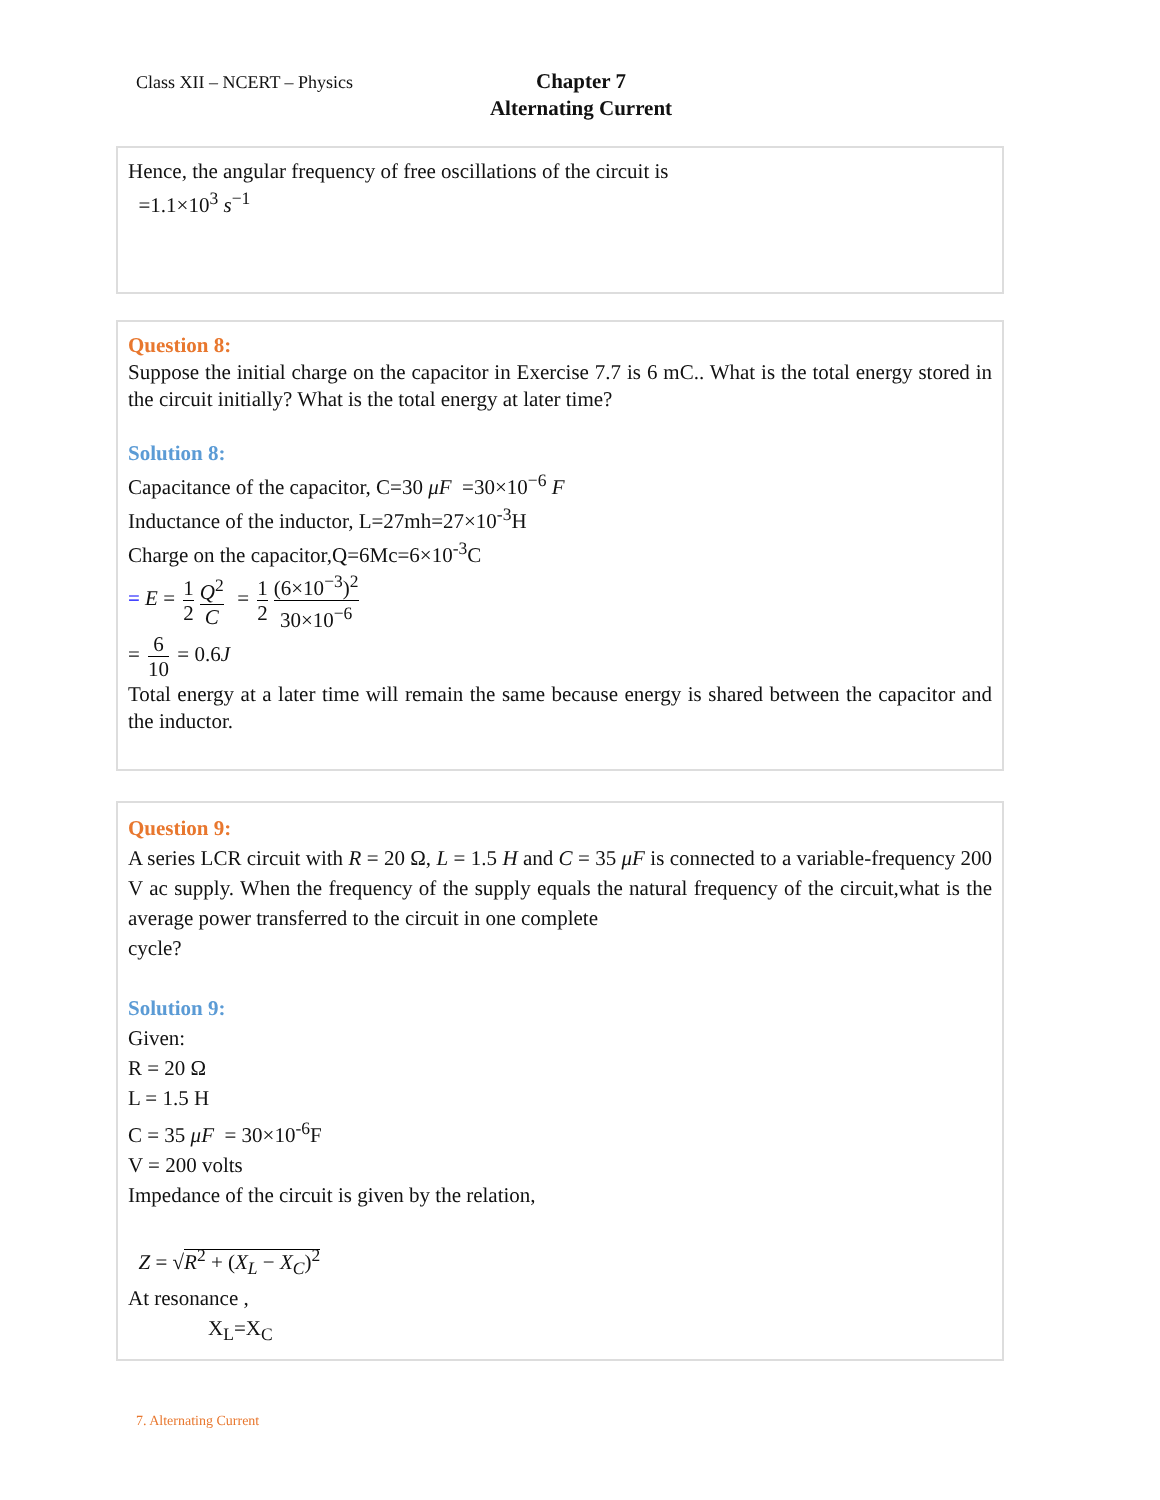Class XII – NCERT – Physics
Chapter 7
Alternating Current
Hence, the angular frequency of free oscillations of the circuit is
=1.1×10<sup>3</sup> s<sup>−1</sup>
Question 8:
Suppose the initial charge on the capacitor in Exercise 7.7 is 6 mC.. What is the total energy stored in the circuit initially? What is the total energy at later time?
Solution 8:
Capacitance of the capacitor, C=30 μF =30×10<sup>−6</sup> F
Inductance of the inductor, L=27mh=27×10<sup>-3</sup>H
Charge on the capacitor,Q=6Mc=6×10<sup>-3</sup>C
= E = 1 2 Q<sup>2</sup> C = 1 2 (6×10<sup>−3</sup>)<sup>2</sup> 30×10<sup>−6</sup>
= 6 10 = 0.6J
Total energy at a later time will remain the same because energy is shared between the capacitor and the inductor.
Question 9:
A series LCR circuit with R = 20 Ω, L = 1.5 H and C = 35 μF is connected to a variable-frequency 200 V ac supply. When the frequency of the supply equals the natural frequency of the circuit,what is the average power transferred to the circuit in one complete
cycle?
Solution 9:
Given:
R = 20 Ω
L = 1.5 H
C = 35 μF = 30×10<sup>-6</sup>F
V = 200 volts
Impedance of the circuit is given by the relation,
Z = √R<sup>2</sup> + (X<sub>L</sub> − X<sub>C</sub>)<sup>2</sup>
At resonance ,
X<sub>L</sub>=X<sub>C</sub>
7. Alternating Current